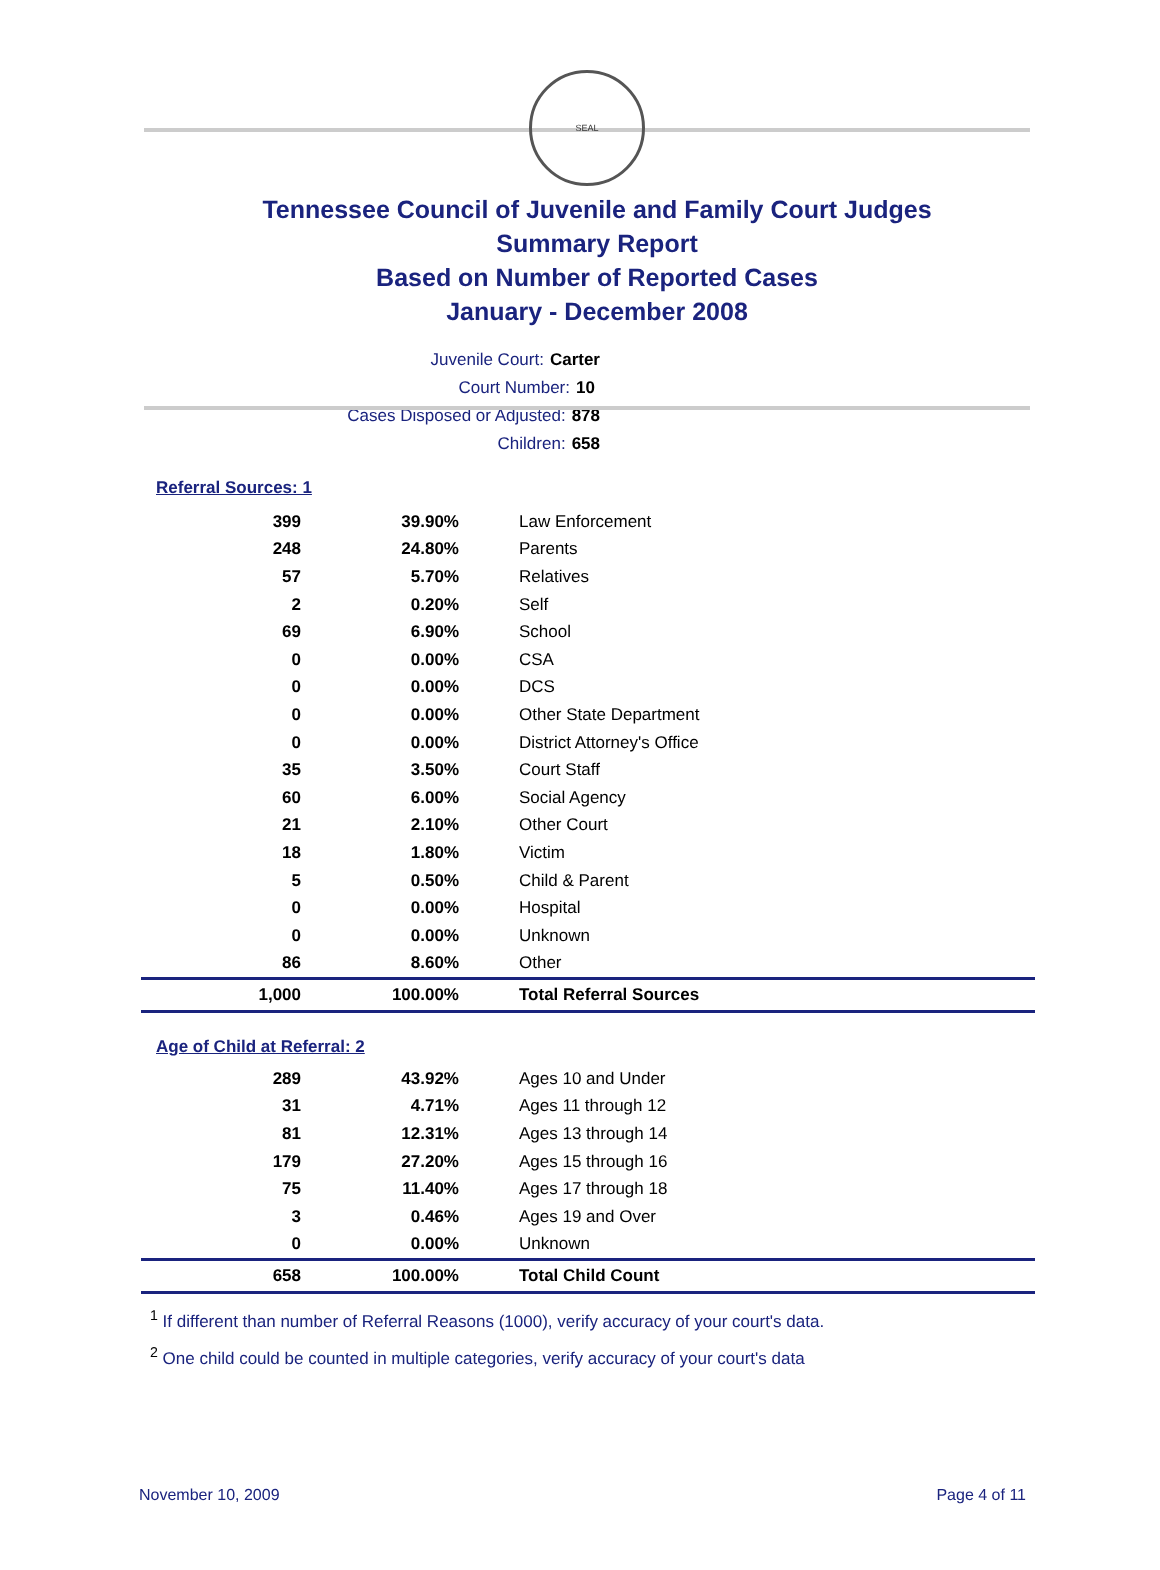SEAL
Tennessee Council of Juvenile and Family Court Judges
Summary Report
Based on Number of Reported Cases
January - December 2008
Juvenile Court: Carter
Court Number: 10
Cases Disposed or Adjusted: 878
Children: 658
Referral Sources: 1
| 399 | 39.90% | Law Enforcement |
| 248 | 24.80% | Parents |
| 57 | 5.70% | Relatives |
| 2 | 0.20% | Self |
| 69 | 6.90% | School |
| 0 | 0.00% | CSA |
| 0 | 0.00% | DCS |
| 0 | 0.00% | Other State Department |
| 0 | 0.00% | District Attorney's Office |
| 35 | 3.50% | Court Staff |
| 60 | 6.00% | Social Agency |
| 21 | 2.10% | Other Court |
| 18 | 1.80% | Victim |
| 5 | 0.50% | Child & Parent |
| 0 | 0.00% | Hospital |
| 0 | 0.00% | Unknown |
| 86 | 8.60% | Other |
| 1,000 | 100.00% | Total Referral Sources |
Age of Child at Referral: 2
| 289 | 43.92% | Ages 10 and Under |
| 31 | 4.71% | Ages 11 through 12 |
| 81 | 12.31% | Ages 13 through 14 |
| 179 | 27.20% | Ages 15 through 16 |
| 75 | 11.40% | Ages 17 through 18 |
| 3 | 0.46% | Ages 19 and Over |
| 0 | 0.00% | Unknown |
| 658 | 100.00% | Total Child Count |
<sup>1</sup> If different than number of Referral Reasons (1000), verify accuracy of your court's data.
<sup>2</sup> One child could be counted in multiple categories, verify accuracy of your court's data
November 10, 2009 Page 4 of 11